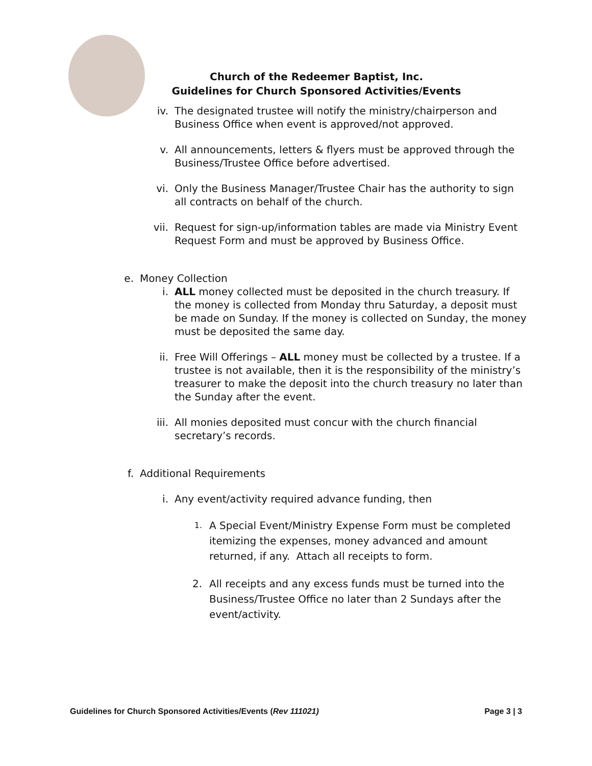Church of the Redeemer Baptist, Inc.
Guidelines for Church Sponsored Activities/Events
iv. The designated trustee will notify the ministry/chairperson and Business Office when event is approved/not approved.
v. All announcements, letters & flyers must be approved through the Business/Trustee Office before advertised.
vi. Only the Business Manager/Trustee Chair has the authority to sign all contracts on behalf of the church.
vii. Request for sign-up/information tables are made via Ministry Event Request Form and must be approved by Business Office.
e. Money Collection
i. ALL money collected must be deposited in the church treasury. If the money is collected from Monday thru Saturday, a deposit must be made on Sunday. If the money is collected on Sunday, the money must be deposited the same day.
ii. Free Will Offerings – ALL money must be collected by a trustee. If a trustee is not available, then it is the responsibility of the ministry’s treasurer to make the deposit into the church treasury no later than the Sunday after the event.
iii. All monies deposited must concur with the church financial secretary’s records.
f. Additional Requirements
i. Any event/activity required advance funding, then
1. A Special Event/Ministry Expense Form must be completed itemizing the expenses, money advanced and amount returned, if any. Attach all receipts to form.
2. All receipts and any excess funds must be turned into the Business/Trustee Office no later than 2 Sundays after the event/activity.
Guidelines for Church Sponsored Activities/Events (Rev 111021) Page 3 | 3